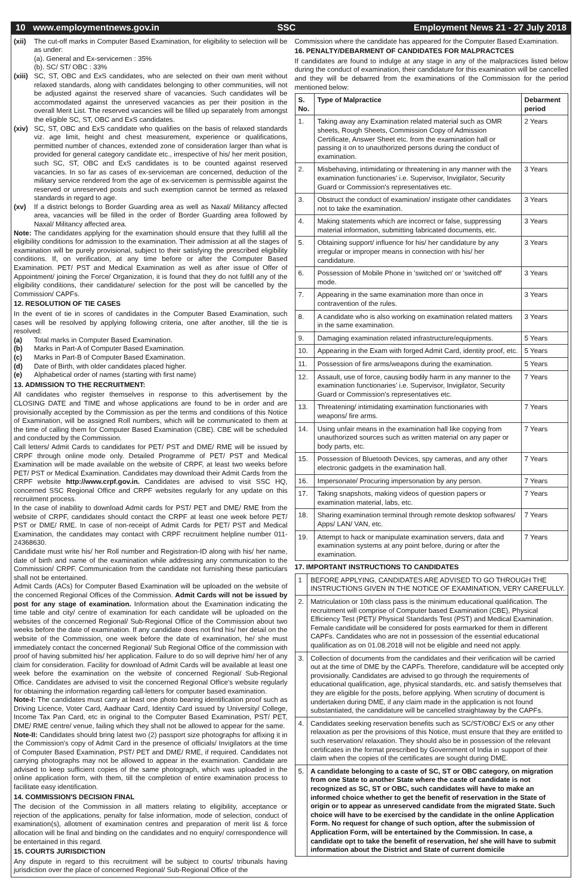10 www.employmentnews.gov.in SSC Employment News 21 - 27 July 2018
(xii) The cut-off marks in Computer Based Examination, for eligibility to selection will be as under:
(a). General and Ex-servicemen : 35%
(b). SC/ ST/ OBC : 33%
(xiii) SC, ST, OBC and ExS candidates, who are selected on their own merit without relaxed standards, along with candidates belonging to other communities, will not be adjusted against the reserved share of vacancies. Such candidates will be accommodated against the unreserved vacancies as per their position in the overall Merit List. The reserved vacancies will be filled up separately from amongst the eligible SC, ST, OBC and ExS candidates.
(xiv) SC, ST, OBC and ExS candidate who qualifies on the basis of relaxed standards viz. age limit, height and chest measurement, experience or qualifications, permitted number of chances, extended zone of consideration larger than what is provided for general category candidate etc., irrespective of his/ her merit position, such SC, ST, OBC and ExS candidates is to be counted against reserved vacancies. In so far as cases of ex-serviceman are concerned, deduction of the military service rendered from the age of ex-servicemen is permissible against the reserved or unreserved posts and such exemption cannot be termed as relaxed standards in regard to age.
(xv) If a district belongs to Border Guarding area as well as Naxal/ Militancy affected area, vacancies will be filled in the order of Border Guarding area followed by Naxal/ Militancy affected area.
Note: The candidates applying for the examination should ensure that they fulfill all the eligibility conditions for admission to the examination. Their admission at all the stages of examination will be purely provisional, subject to their satisfying the prescribed eligibility conditions. If, on verification, at any time before or after the Computer Based Examination. PET/ PST and Medical Examination as well as after issue of Offer of Appointment/ joining the Force/ Organization, it is found that they do not fulfill any of the eligibility conditions, their candidature/ selection for the post will be cancelled by the Commission/ CAPFs.
12. RESOLUTION OF TIE CASES
In the event of tie in scores of candidates in the Computer Based Examination, such cases will be resolved by applying following criteria, one after another, till the tie is resolved:
(a) Total marks in Computer Based Examination.
(b) Marks in Part-A of Computer Based Examination.
(c) Marks in Part-B of Computer Based Examination.
(d) Date of Birth, with older candidates placed higher.
(e) Alphabetical order of names (starting with first name)
13. ADMISSION TO THE RECRUITMENT:
All candidates who register themselves in response to this advertisement by the CLOSING DATE and TIME and whose applications are found to be in order and are provisionally accepted by the Commission as per the terms and conditions of this Notice of Examination, will be assigned Roll numbers, which will be communicated to them at the time of calling them for Computer Based Examination (CBE). CBE will be scheduled and conducted by the Commission.
Call letters/ Admit Cards to candidates for PET/ PST and DME/ RME will be issued by CRPF through online mode only. Detailed Programme of PET/ PST and Medical Examination will be made available on the website of CRPF, at least two weeks before PET/ PST or Medical Examination. Candidates may download their Admit Cards from the CRPF website http://www.crpf.gov.in. Candidates are advised to visit SSC HQ, concerned SSC Regional Office and CRPF websites regularly for any update on this recruitment process.
In the case of inability to download Admit cards for PST/ PET and DME/ RME from the website of CRPF, candidates should contact the CRPF at least one week before PET/ PST or DME/ RME. In case of non-receipt of Admit Cards for PET/ PST and Medical Examination, the candidates may contact with CRPF recruitment helpline number 011-24368630.
Candidate must write his/ her Roll number and Registration-ID along with his/ her name, date of birth and name of the examination while addressing any communication to the Commission/ CRPF. Communication from the candidate not furnishing these particulars shall not be entertained.
Admit Cards (ACs) for Computer Based Examination will be uploaded on the website of the concerned Regional Offices of the Commission. Admit Cards will not be issued by post for any stage of examination. Information about the Examination indicating the time table and city/ centre of examination for each candidate will be uploaded on the websites of the concerned Regional/ Sub-Regional Office of the Commission about two weeks before the date of examination. If any candidate does not find his/ her detail on the website of the Commission, one week before the date of examination, he/ she must immediately contact the concerned Regional/ Sub Regional Office of the commission with proof of having submitted his/ her application. Failure to do so will deprive him/ her of any claim for consideration. Facility for download of Admit Cards will be available at least one week before the examination on the website of concerned Regional/ Sub-Regional Office. Candidates are advised to visit the concerned Regional Office's website regularly for obtaining the information regarding call-letters for computer based examination.
Note-I: The candidates must carry at least one photo bearing identification proof such as Driving Licence, Voter Card, Aadhaar Card, Identity Card issued by University/ College, Income Tax Pan Card, etc in original to the Computer Based Examination, PST/ PET, DME/ RME centre/ venue, failing which they shall not be allowed to appear for the same.
Note-II: Candidates should bring latest two (2) passport size photographs for affixing it in the Commission's copy of Admit Card in the presence of officials/ Invigilators at the time of Computer Based Examination, PST/ PET and DME/ RME, if required. Candidates not carrying photographs may not be allowed to appear in the examination. Candidate are advised to keep sufficient copies of the same photograph, which was uploaded in the online application form, with them, till the completion of entire examination process to facilitate easy identification.
14. COMMISSION'S DECISION FINAL
The decision of the Commission in all matters relating to eligibility, acceptance or rejection of the applications, penalty for false information, mode of selection, conduct of examination(s), allotment of examination centres and preparation of merit list & force allocation will be final and binding on the candidates and no enquiry/ correspondence will be entertained in this regard.
15. COURTS JURISDICTION
Any dispute in regard to this recruitment will be subject to courts/ tribunals having jurisdiction over the place of concerned Regional/ Sub-Regional Office of the
Commission where the candidate has appeared for the Computer Based Examination.
16. PENALTY/DEBARMENT OF CANDIDATES FOR MALPRACTCES
If candidates are found to indulge at any stage in any of the malpractices listed below during the conduct of examination, their candidature for this examination will be cancelled and they will be debarred from the examinations of the Commission for the period mentioned below:
| S. No. | Type of Malpractice | Debarment period |
| --- | --- | --- |
| 1. | Taking away any Examination related material such as OMR sheets, Rough Sheets, Commission Copy of Admission Certificate, Answer Sheet etc. from the examination hall or passing it on to unauthorized persons during the conduct of examination. | 2 Years |
| 2. | Misbehaving, intimidating or threatening in any manner with the examination functionaries' i.e. Supervisor, Invigilator, Security Guard or Commission's representatives etc. | 3 Years |
| 3. | Obstruct the conduct of examination/ instigate other candidates not to take the examination. | 3 Years |
| 4. | Making statements which are incorrect or false, suppressing material information, submitting fabricated documents, etc. | 3 Years |
| 5. | Obtaining support/ influence for his/ her candidature by any irregular or improper means in connection with his/ her candidature. | 3 Years |
| 6. | Possession of Mobile Phone in 'switched on' or 'switched off' mode. | 3 Years |
| 7. | Appearing in the same examination more than once in contravention of the rules. | 3 Years |
| 8. | A candidate who is also working on examination related matters in the same examination. | 3 Years |
| 9. | Damaging examination related infrastructure/equipments. | 5 Years |
| 10. | Appearing in the Exam with forged Admit Card, identity proof, etc. | 5 Years |
| 11. | Possession of fire arms/weapons during the examination. | 5 Years |
| 12. | Assault, use of force, causing bodily harm in any manner to the examination functionaries' i.e. Supervisor, Invigilator, Security Guard or Commission's representatives etc. | 7 Years |
| 13. | Threatening/ intimidating examination functionaries with weapons/ fire arms. | 7 Years |
| 14. | Using unfair means in the examination hall like copying from unauthorized sources such as written material on any paper or body parts, etc. | 7 Years |
| 15. | Possession of Bluetooth Devices, spy cameras, and any other electronic gadgets in the examination hall. | 7 Years |
| 16. | Impersonate/ Procuring impersonation by any person. | 7 Years |
| 17. | Taking snapshots, making videos of question papers or examination material, labs, etc. | 7 Years |
| 18. | Sharing examination terminal through remote desktop softwares/ Apps/ LAN/ VAN, etc. | 7 Years |
| 19. | Attempt to hack or manipulate examination servers, data and examination systems at any point before, during or after the examination. | 7 Years |
17. IMPORTANT INSTRUCTIONS TO CANDIDATES
| 1 | BEFORE APPLYING, CANDIDATES ARE ADVISED TO GO THROUGH THE INSTRUCTIONS GIVEN IN THE NOTICE OF EXAMINATION, VERY CAREFULLY. |
| 2. | Matriculation or 10th class pass is the minimum educational qualification. The recruitment will comprise of Computer based Examination (CBE), Physical Efficiency Test (PET)/ Physical Standards Test (PST) and Medical Examination. Female candidate will be considered for posts earmarked for them in different CAPFs. Candidates who are not in possession of the essential educational qualification as on 01.08.2018 will not be eligible and need not apply. |
| 3. | Collection of documents from the candidates and their verification will be carried out at the time of DME by the CAPFs. Therefore, candidature will be accepted only provisionally. Candidates are advised to go through the requirements of educational qualification, age, physical standards, etc. and satisfy themselves that they are eligible for the posts, before applying. When scrutiny of document is undertaken during DME, if any claim made in the application is not found substantiated, the candidature will be cancelled straightaway by the CAPFs. |
| 4. | Candidates seeking reservation benefits such as SC/ST/OBC/ ExS or any other relaxation as per the provisions of this Notice, must ensure that they are entitled to such reservation/ relaxation. They should also be in possession of the relevant certificates in the format prescribed by Government of India in support of their claim when the copies of the certificates are sought during DME. |
| 5. | A candidate belonging to a caste of SC, ST or OBC category, on migration from one State to another State where the caste of candidate is not recognized as SC, ST or OBC, such candidates will have to make an informed choice whether to get the benefit of reservation in the State of origin or to appear as unreserved candidate from the migrated State. Such choice will have to be exercised by the candidate in the online Application Form. No request for change of such option, after the submission of Application Form, will be entertained by the Commission. In case, a candidate opt to take the benefit of reservation, he/ she will have to submit information about the District and State of current domicile |